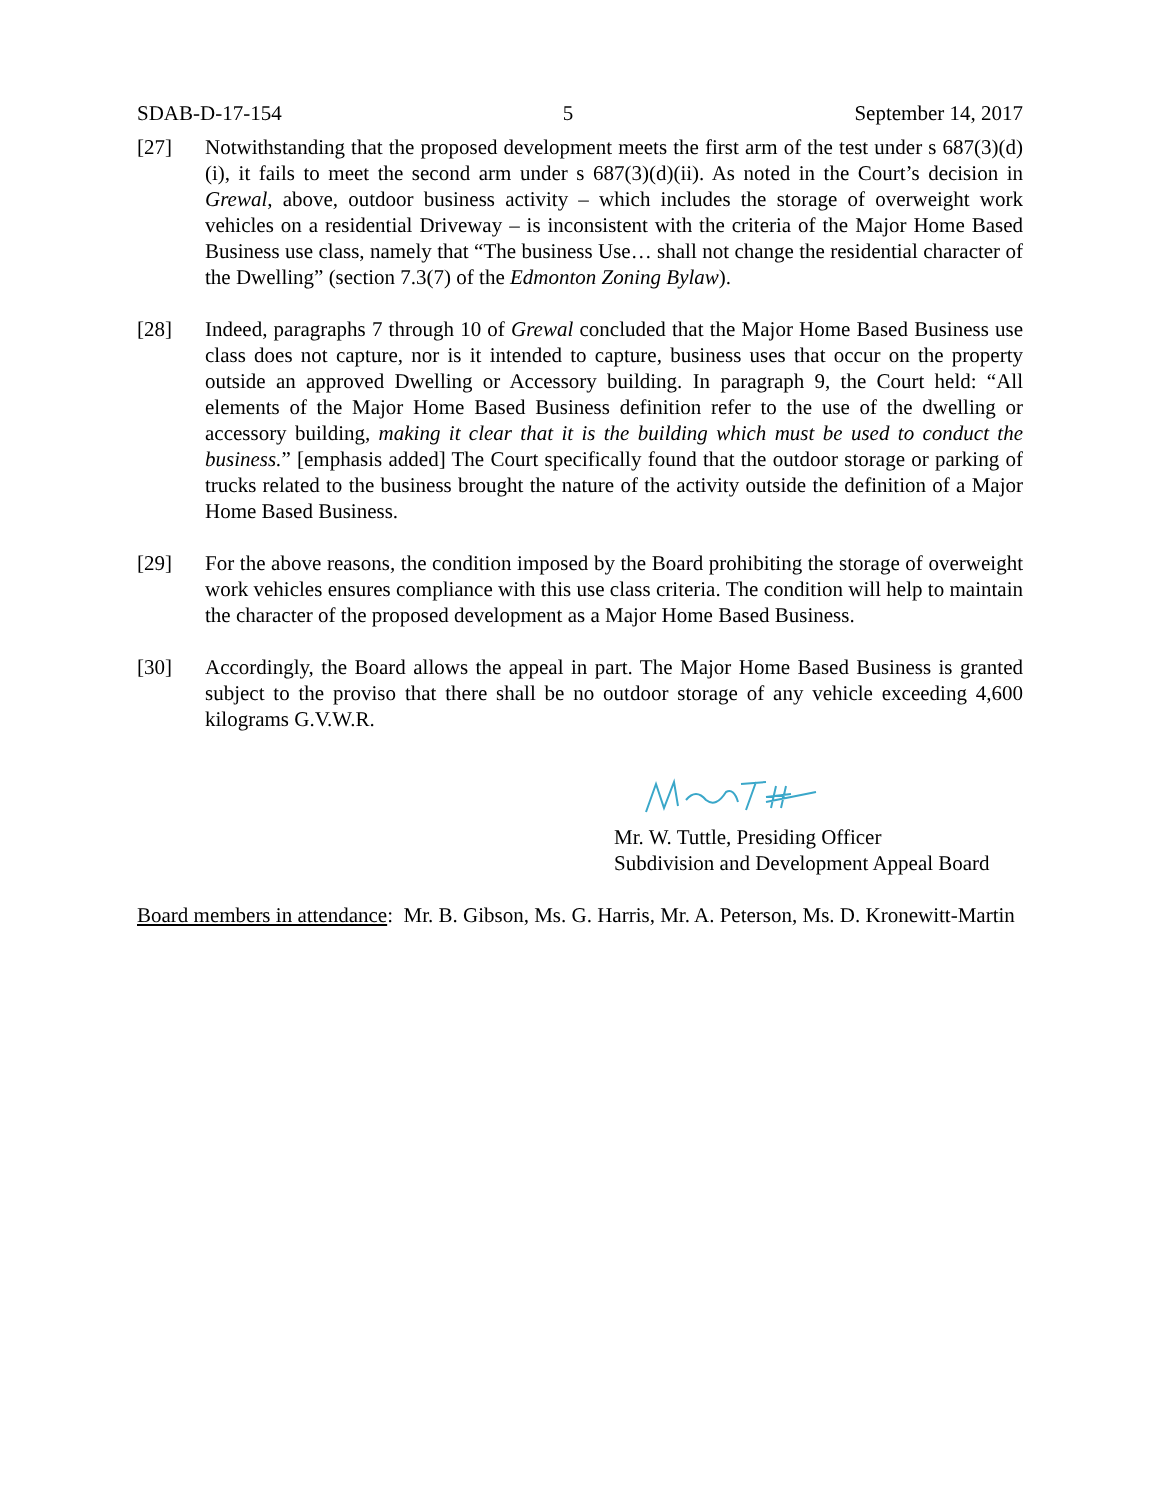SDAB-D-17-154 5 September 14, 2017
[27] Notwithstanding that the proposed development meets the first arm of the test under s 687(3)(d)(i), it fails to meet the second arm under s 687(3)(d)(ii). As noted in the Court’s decision in Grewal, above, outdoor business activity – which includes the storage of overweight work vehicles on a residential Driveway – is inconsistent with the criteria of the Major Home Based Business use class, namely that “The business Use… shall not change the residential character of the Dwelling” (section 7.3(7) of the Edmonton Zoning Bylaw).
[28] Indeed, paragraphs 7 through 10 of Grewal concluded that the Major Home Based Business use class does not capture, nor is it intended to capture, business uses that occur on the property outside an approved Dwelling or Accessory building. In paragraph 9, the Court held: “All elements of the Major Home Based Business definition refer to the use of the dwelling or accessory building, making it clear that it is the building which must be used to conduct the business.” [emphasis added] The Court specifically found that the outdoor storage or parking of trucks related to the business brought the nature of the activity outside the definition of a Major Home Based Business.
[29] For the above reasons, the condition imposed by the Board prohibiting the storage of overweight work vehicles ensures compliance with this use class criteria. The condition will help to maintain the character of the proposed development as a Major Home Based Business.
[30] Accordingly, the Board allows the appeal in part. The Major Home Based Business is granted subject to the proviso that there shall be no outdoor storage of any vehicle exceeding 4,600 kilograms G.V.W.R.
Mr. W. Tuttle, Presiding Officer
Subdivision and Development Appeal Board
Board members in attendance: Mr. B. Gibson, Ms. G. Harris, Mr. A. Peterson, Ms. D. Kronewitt-Martin